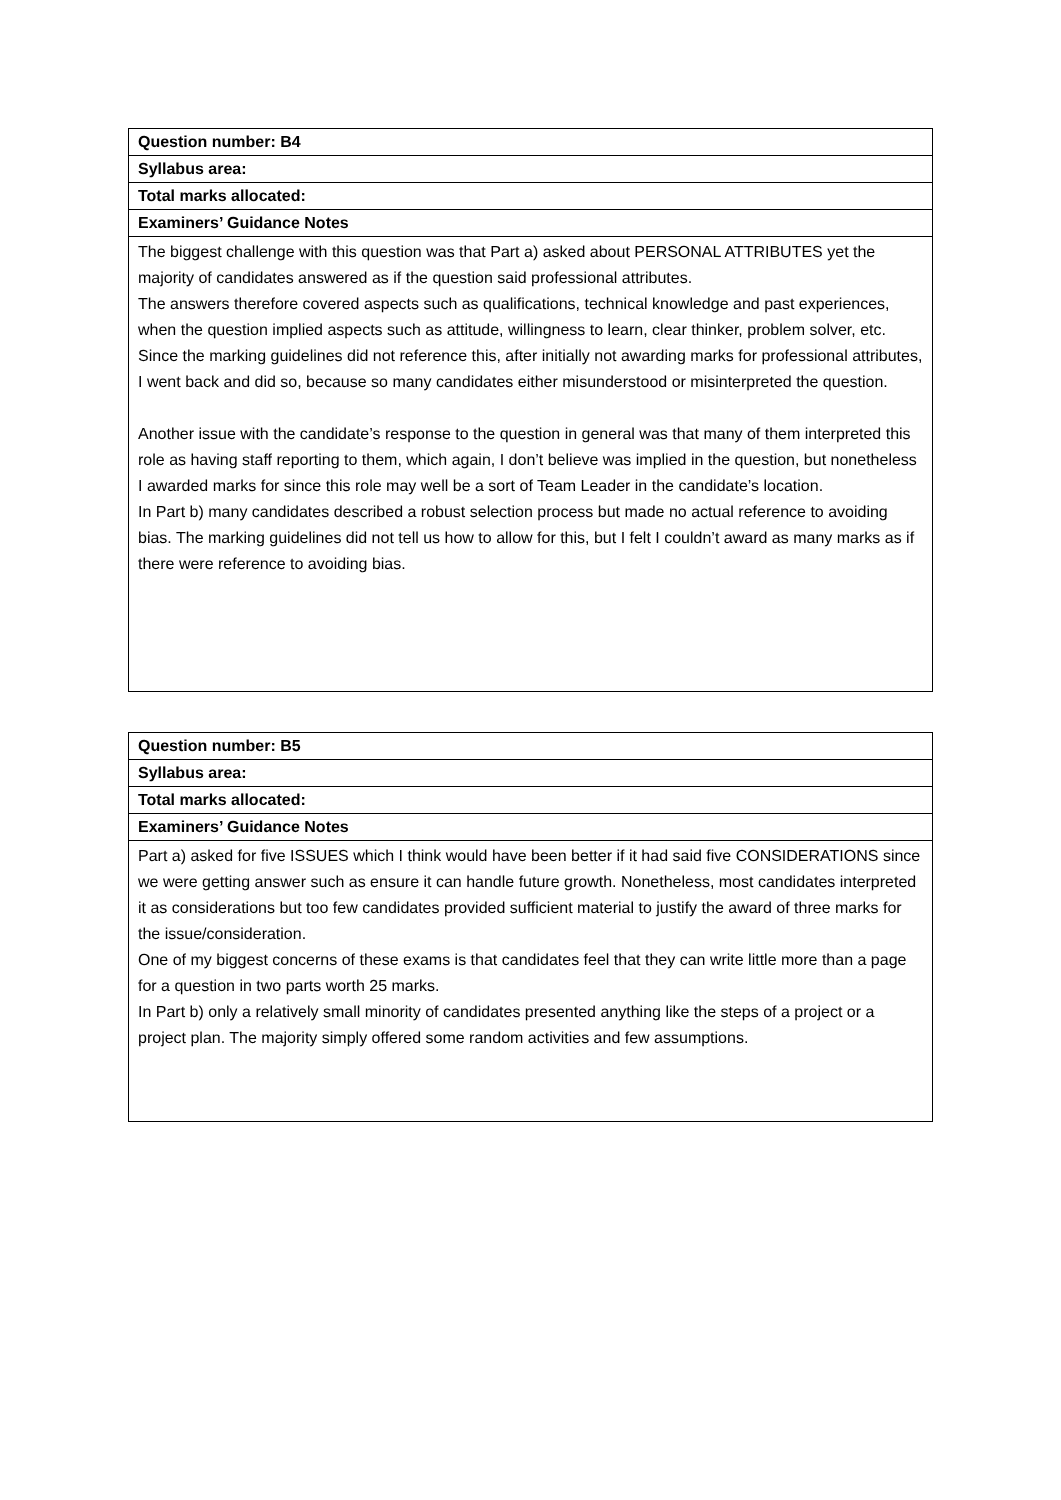| Question number: B4 |
| Syllabus area: |
| Total marks allocated: |
| Examiners’ Guidance Notes |
| The biggest challenge with this question was that Part a) asked about PERSONAL ATTRIBUTES yet the majority of candidates answered as if the question said professional attributes. The answers therefore covered aspects such as qualifications, technical knowledge and past experiences, when the question implied aspects such as attitude, willingness to learn, clear thinker, problem solver, etc. Since the marking guidelines did not reference this, after initially not awarding marks for professional attributes, I went back and did so, because so many candidates either misunderstood or misinterpreted the question. Another issue with the candidate’s response to the question in general was that many of them interpreted this role as having staff reporting to them, which again, I don’t believe was implied in the question, but nonetheless I awarded marks for since this role may well be a sort of Team Leader in the candidate’s location. In Part b) many candidates described a robust selection process but made no actual reference to avoiding bias. The marking guidelines did not tell us how to allow for this, but I felt I couldn’t award as many marks as if there were reference to avoiding bias. |
| Question number: B5 |
| Syllabus area: |
| Total marks allocated: |
| Examiners’ Guidance Notes |
| Part a) asked for five ISSUES which I think would have been better if it had said five CONSIDERATIONS since we were getting answer such as ensure it can handle future growth. Nonetheless, most candidates interpreted it as considerations but too few candidates provided sufficient material to justify the award of three marks for the issue/consideration. One of my biggest concerns of these exams is that candidates feel that they can write little more than a page for a question in two parts worth 25 marks. In Part b) only a relatively small minority of candidates presented anything like the steps of a project or a project plan. The majority simply offered some random activities and few assumptions. |